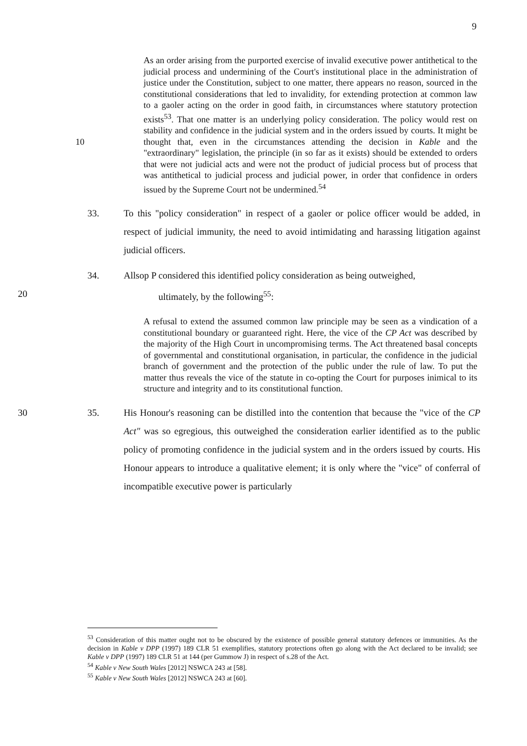9
As an order arising from the purported exercise of invalid executive power antithetical to the judicial process and undermining of the Court's institutional place in the administration of justice under the Constitution, subject to one matter, there appears no reason, sourced in the constitutional considerations that led to invalidity, for extending protection at common law to a gaoler acting on the order in good faith, in circumstances where statutory protection exists<sup>53</sup>. That one matter is an underlying policy consideration. The policy would rest on stability and confidence in the judicial system and in the orders issued by courts. It might be thought that, 10 even in the circumstances attending the decision in Kable and the "extraordinary" legislation, the principle (in so far as it exists) should be extended to orders that were not judicial acts and were not the product of judicial process but of process that was antithetical to judicial process and judicial power, in order that confidence in orders issued by the Supreme Court not be undermined.<sup>54</sup>
33. To this "policy consideration" in respect of a gaoler or police officer would be added, in respect of judicial immunity, the need to avoid intimidating and harassing litigation against judicial officers.
34. Allsop P considered this identified policy consideration as being outweighed,
20 ultimately, by the following<sup>55</sup>:
A refusal to extend the assumed common law principle may be seen as a vindication of a constitutional boundary or guaranteed right. Here, the vice of the CP Act was described by the majority of the High Court in uncompromising terms. The Act threatened basal concepts of governmental and constitutional organisation, in particular, the confidence in the judicial branch of government and the protection of the public under the rule of law. To put the matter thus reveals the vice of the statute in co-opting the Court for purposes inimical to its structure and integrity and to its constitutional function.
30 35. His Honour's reasoning can be distilled into the contention that because the "vice of the CP Act" was so egregious, this outweighed the consideration earlier identified as to the public policy of promoting confidence in the judicial system and in the orders issued by courts. His Honour appears to introduce a qualitative element; it is only where the "vice" of conferral of incompatible executive power is particularly
<sup>53</sup> Consideration of this matter ought not to be obscured by the existence of possible general statutory defences or immunities. As the decision in Kable v DPP (1997) 189 CLR 51 exemplifies, statutory protections often go along with the Act declared to be invalid; see Kable v DPP (1997) 189 CLR 51 at 144 (per Gummow J) in respect of s.28 of the Act.
<sup>54</sup> Kable v New South Wales [2012] NSWCA 243 at [58].
<sup>55</sup> Kable v New South Wales [2012] NSWCA 243 at [60].